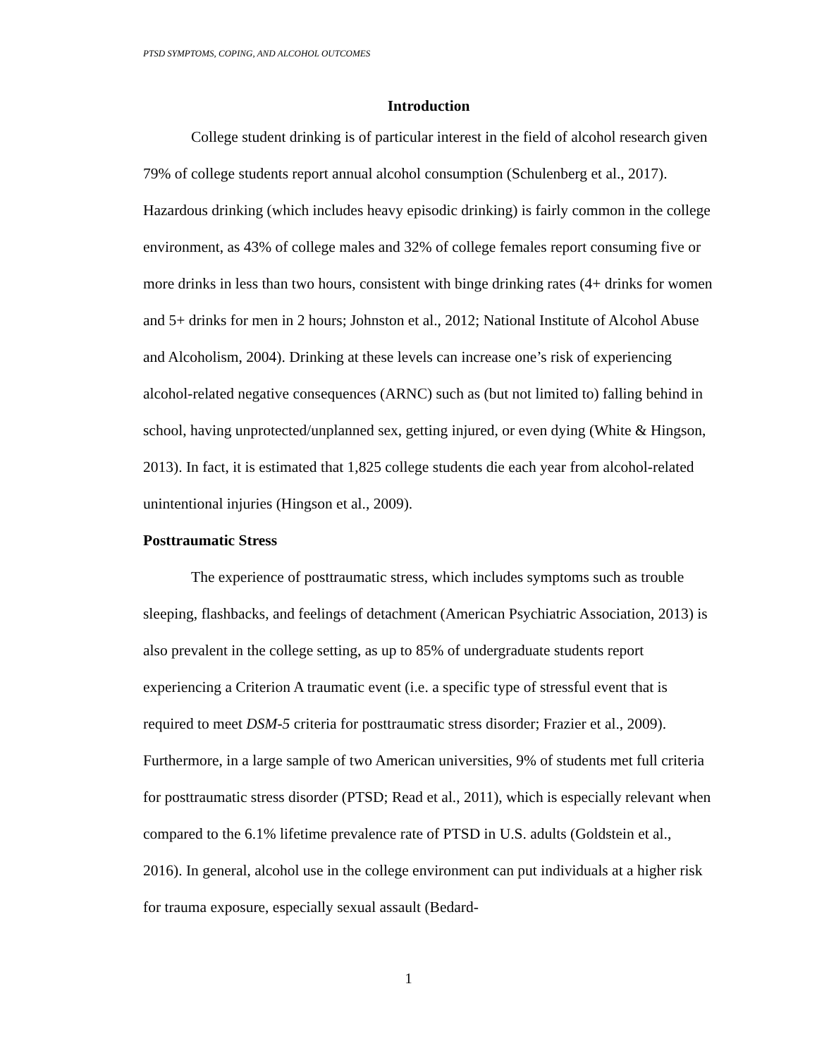PTSD SYMPTOMS, COPING, AND ALCOHOL OUTCOMES
Introduction
College student drinking is of particular interest in the field of alcohol research given 79% of college students report annual alcohol consumption (Schulenberg et al., 2017). Hazardous drinking (which includes heavy episodic drinking) is fairly common in the college environment, as 43% of college males and 32% of college females report consuming five or more drinks in less than two hours, consistent with binge drinking rates (4+ drinks for women and 5+ drinks for men in 2 hours; Johnston et al., 2012; National Institute of Alcohol Abuse and Alcoholism, 2004). Drinking at these levels can increase one’s risk of experiencing alcohol-related negative consequences (ARNC) such as (but not limited to) falling behind in school, having unprotected/unplanned sex, getting injured, or even dying (White & Hingson, 2013). In fact, it is estimated that 1,825 college students die each year from alcohol-related unintentional injuries (Hingson et al., 2009).
Posttraumatic Stress
The experience of posttraumatic stress, which includes symptoms such as trouble sleeping, flashbacks, and feelings of detachment (American Psychiatric Association, 2013) is also prevalent in the college setting, as up to 85% of undergraduate students report experiencing a Criterion A traumatic event (i.e. a specific type of stressful event that is required to meet DSM-5 criteria for posttraumatic stress disorder; Frazier et al., 2009). Furthermore, in a large sample of two American universities, 9% of students met full criteria for posttraumatic stress disorder (PTSD; Read et al., 2011), which is especially relevant when compared to the 6.1% lifetime prevalence rate of PTSD in U.S. adults (Goldstein et al., 2016). In general, alcohol use in the college environment can put individuals at a higher risk for trauma exposure, especially sexual assault (Bedard-
1